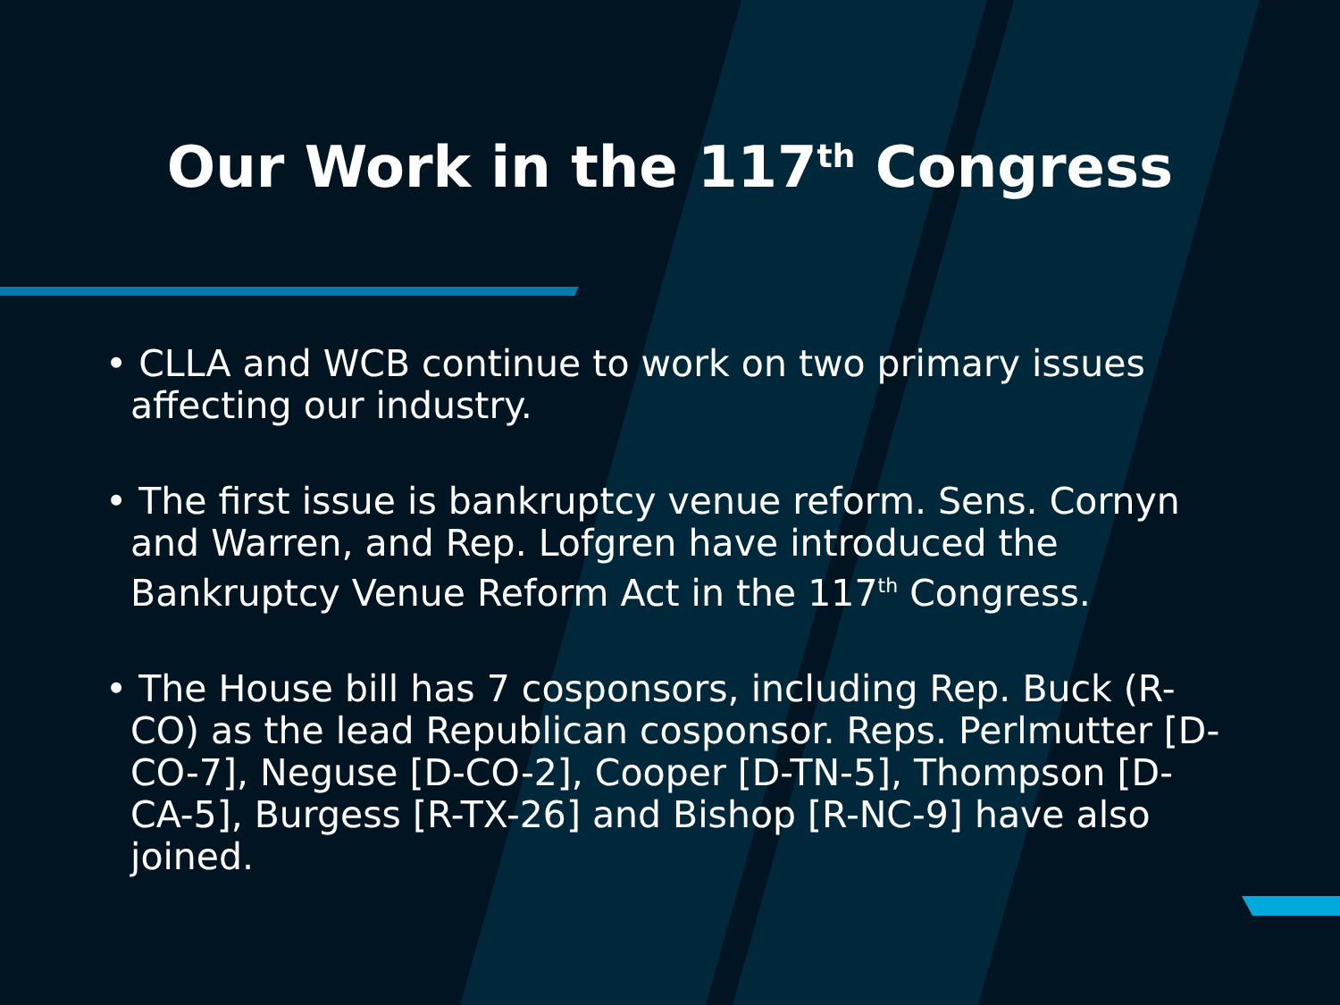Our Work in the 117<sup>th</sup> Congress
• CLLA and WCB continue to work on two primary issues affecting our industry.
• The first issue is bankruptcy venue reform. Sens. Cornyn and Warren, and Rep. Lofgren have introduced the Bankruptcy Venue Reform Act in the 117<sup>th</sup> Congress.
• The House bill has 7 cosponsors, including Rep. Buck (R-CO) as the lead Republican cosponsor. Reps. Perlmutter [D-CO-7], Neguse [D-CO-2], Cooper [D-TN-5], Thompson [D-CA-5], Burgess [R-TX-26] and Bishop [R-NC-9] have also joined.